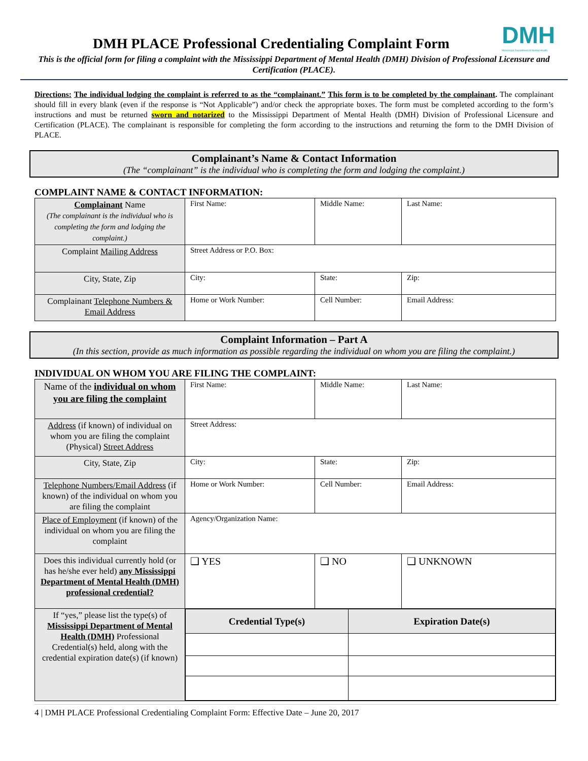DMH
Mississippi Department of Mental Health
DMH PLACE Professional Credentialing Complaint Form
This is the official form for filing a complaint with the Mississippi Department of Mental Health (DMH) Division of Professional Licensure and Certification (PLACE).
Directions: The individual lodging the complaint is referred to as the “complainant.” This form is to be completed by the complainant. The complainant should fill in every blank (even if the response is “Not Applicable”) and/or check the appropriate boxes. The form must be completed according to the form’s instructions and must be returned sworn and notarized to the Mississippi Department of Mental Health (DMH) Division of Professional Licensure and Certification (PLACE). The complainant is responsible for completing the form according to the instructions and returning the form to the DMH Division of PLACE.
Complainant’s Name & Contact Information
(The “complainant” is the individual who is completing the form and lodging the complaint.)
COMPLAINT NAME & CONTACT INFORMATION:
| Complainant Name (The complainant is the individual who is completing the form and lodging the complaint.) | First Name: | Middle Name: | Last Name: |
| Complaint Mailing Address | Street Address or P.O. Box: | | |
| City, State, Zip | City: | State: | Zip: |
| Complainant Telephone Numbers & Email Address | Home or Work Number: | Cell Number: | Email Address: |
Complaint Information – Part A
(In this section, provide as much information as possible regarding the individual on whom you are filing the complaint.)
INDIVIDUAL ON WHOM YOU ARE FILING THE COMPLAINT:
| Name of the individual on whom you are filing the complaint | First Name: | Middle Name: | Last Name: |
| Address (if known) of individual on whom you are filing the complaint (Physical) Street Address | Street Address: | | |
| City, State, Zip | City: | State: | Zip: |
| Telephone Numbers/Email Address (if known) of the individual on whom you are filing the complaint | Home or Work Number: | Cell Number: | Email Address: |
| Place of Employment (if known) of the individual on whom you are filing the complaint | Agency/Organization Name: | | |
| Does this individual currently hold (or has he/she ever held) any Mississippi Department of Mental Health (DMH) professional credential? | ❑ YES | ❑ NO | ❑ UNKNOWN |
| If “yes,” please list the type(s) of Mississippi Department of Mental Health (DMH) Professional Credential(s) held, along with the credential expiration date(s) (if known) | / Credential Type(s) / Expiration Date(s) / / --- / --- / | | |
4 | DMH PLACE Professional Credentialing Complaint Form: Effective Date – June 20, 2017